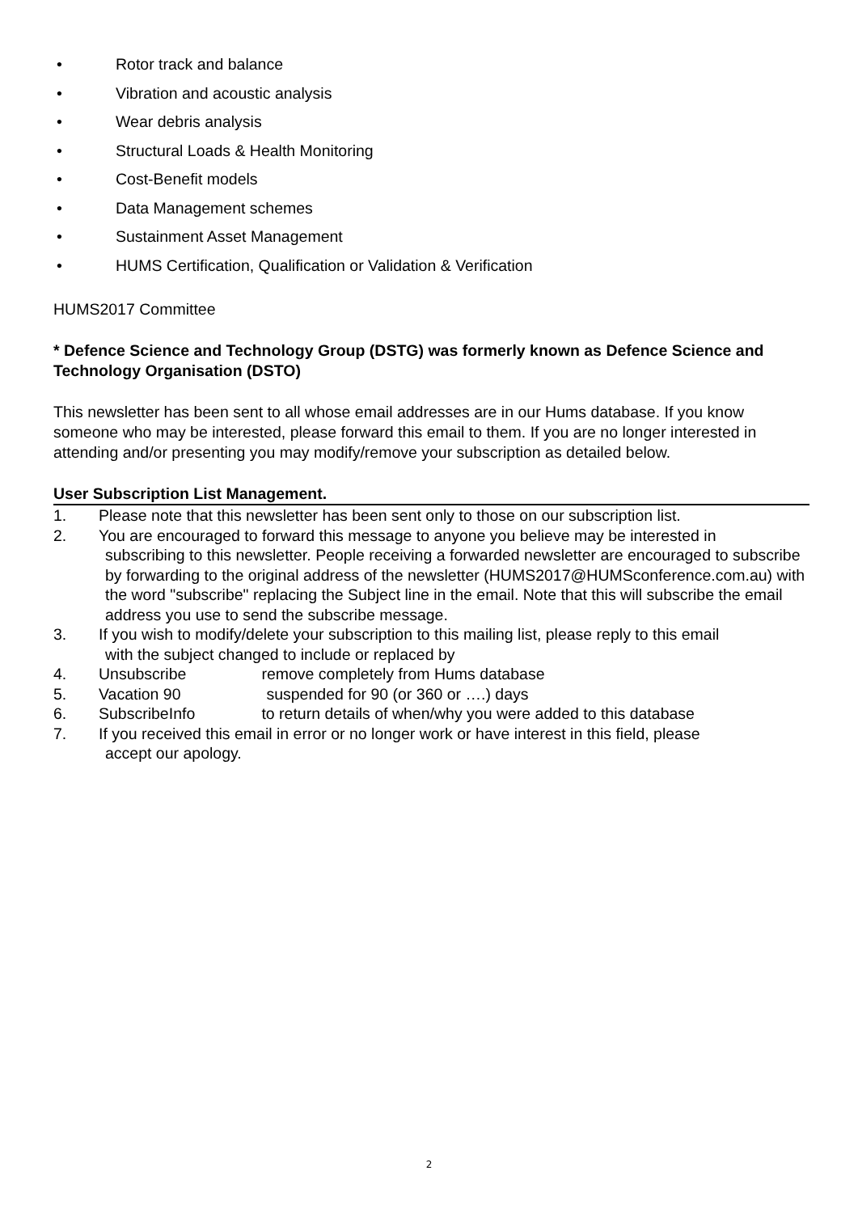• Rotor track and balance
• Vibration and acoustic analysis
• Wear debris analysis
• Structural Loads & Health Monitoring
• Cost-Benefit models
• Data Management schemes
• Sustainment Asset Management
• HUMS Certification, Qualification or Validation & Verification
HUMS2017 Committee
* Defence Science and Technology Group (DSTG) was formerly known as Defence Science and Technology Organisation (DSTO)
This newsletter has been sent to all whose email addresses are in our Hums database. If you know someone who may be interested, please forward this email to them. If you are no longer interested in attending and/or presenting you may modify/remove your subscription as detailed below.
User Subscription List Management.
1. Please note that this newsletter has been sent only to those on our subscription list.
2. You are encouraged to forward this message to anyone you believe may be interested in
subscribing to this newsletter. People receiving a forwarded newsletter are encouraged to subscribe by forwarding to the original address of the newsletter (HUMS2017@HUMSconference.com.au) with the word "subscribe" replacing the Subject line in the email. Note that this will subscribe the email address you use to send the subscribe message.
3. If you wish to modify/delete your subscription to this mailing list, please reply to this email
with the subject changed to include or replaced by
4. Unsubscribe remove completely from Hums database
5. Vacation 90 suspended for 90 (or 360 or ….) days
6. SubscribeInfo to return details of when/why you were added to this database
7. If you received this email in error or no longer work or have interest in this field, please
accept our apology.
2